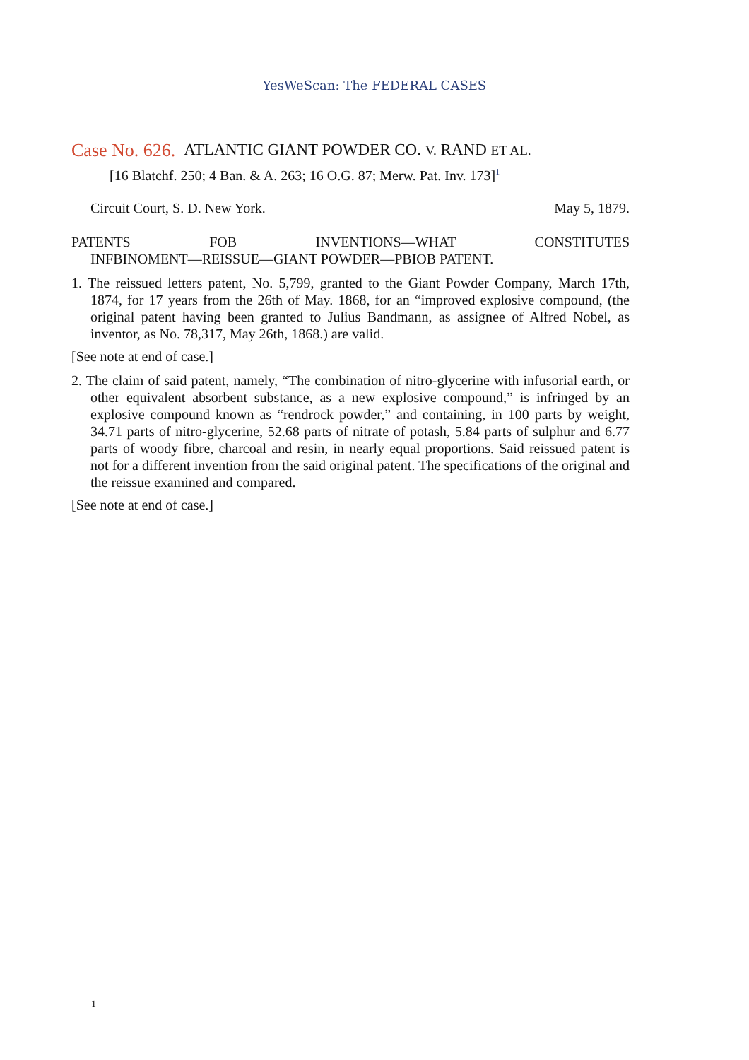YesWeScan: The FEDERAL CASES
Case No. 626. ATLANTIC GIANT POWDER CO. V. RAND ET AL.
[16 Blatchf. 250; 4 Ban. & A. 263; 16 O.G. 87; Merw. Pat. Inv. 173]<sup>1</sup>
Circuit Court, S. D. New York. May 5, 1879.
PATENTS FOB INVENTIONS—WHAT CONSTITUTES
INFBINOMENT—REISSUE—GIANT POWDER—PBIOB PATENT.
1. The reissued letters patent, No. 5,799, granted to the Giant Powder Company, March 17th, 1874, for 17 years from the 26th of May. 1868, for an “improved explosive compound, (the original patent having been granted to Julius Bandmann, as assignee of Alfred Nobel, as inventor, as No. 78,317, May 26th, 1868.) are valid.
[See note at end of case.]
2. The claim of said patent, namely, “The combination of nitro-glycerine with infusorial earth, or other equivalent absorbent substance, as a new explosive compound,” is infringed by an explosive compound known as “rendrock powder,” and containing, in 100 parts by weight, 34.71 parts of nitro-glycerine, 52.68 parts of nitrate of potash, 5.84 parts of sulphur and 6.77 parts of woody fibre, charcoal and resin, in nearly equal proportions. Said reissued patent is not for a different invention from the said original patent. The specifications of the original and the reissue examined and compared.
[See note at end of case.]
1